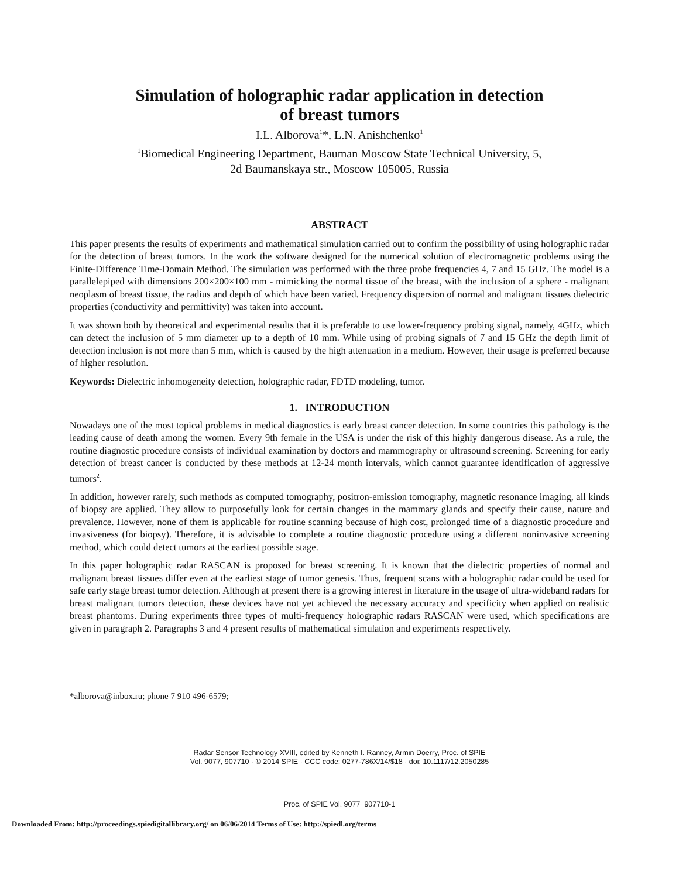Simulation of holographic radar application in detection
of breast tumors
I.L. Alborova<sup>1</sup>*, L.N. Anishchenko<sup>1</sup>
<sup>1</sup> Biomedical Engineering Department, Bauman Moscow State Technical University, 5,
2d Baumanskaya str., Moscow 105005, Russia
ABSTRACT
This paper presents the results of experiments and mathematical simulation carried out to confirm the possibility of using holographic radar for the detection of breast tumors. In the work the software designed for the numerical solution of electromagnetic problems using the Finite-Difference Time-Domain Method. The simulation was performed with the three probe frequencies 4, 7 and 15 GHz. The model is a parallelepiped with dimensions 200×200×100 mm - mimicking the normal tissue of the breast, with the inclusion of a sphere - malignant neoplasm of breast tissue, the radius and depth of which have been varied. Frequency dispersion of normal and malignant tissues dielectric properties (conductivity and permittivity) was taken into account.
It was shown both by theoretical and experimental results that it is preferable to use lower-frequency probing signal, namely, 4GHz, which can detect the inclusion of 5 mm diameter up to a depth of 10 mm. While using of probing signals of 7 and 15 GHz the depth limit of detection inclusion is not more than 5 mm, which is caused by the high attenuation in a medium. However, their usage is preferred because of higher resolution.
Keywords: Dielectric inhomogeneity detection, holographic radar, FDTD modeling, tumor.
1. INTRODUCTION
Nowadays one of the most topical problems in medical diagnostics is early breast cancer detection. In some countries this pathology is the leading cause of death among the women. Every 9th female in the USA is under the risk of this highly dangerous disease. As a rule, the routine diagnostic procedure consists of individual examination by doctors and mammography or ultrasound screening. Screening for early detection of breast cancer is conducted by these methods at 12-24 month intervals, which cannot guarantee identification of aggressive tumors<sup>2</sup>.
In addition, however rarely, such methods as computed tomography, positron-emission tomography, magnetic resonance imaging, all kinds of biopsy are applied. They allow to purposefully look for certain changes in the mammary glands and specify their cause, nature and prevalence. However, none of them is applicable for routine scanning because of high cost, prolonged time of a diagnostic procedure and invasiveness (for biopsy). Therefore, it is advisable to complete a routine diagnostic procedure using a different noninvasive screening method, which could detect tumors at the earliest possible stage.
In this paper holographic radar RASCAN is proposed for breast screening. It is known that the dielectric properties of normal and malignant breast tissues differ even at the earliest stage of tumor genesis. Thus, frequent scans with a holographic radar could be used for safe early stage breast tumor detection. Although at present there is a growing interest in literature in the usage of ultra-wideband radars for breast malignant tumors detection, these devices have not yet achieved the necessary accuracy and specificity when applied on realistic breast phantoms. During experiments three types of multi-frequency holographic radars RASCAN were used, which specifications are given in paragraph 2. Paragraphs 3 and 4 present results of mathematical simulation and experiments respectively.
*alborova@inbox.ru; phone 7 910 496-6579;
Radar Sensor Technology XVIII, edited by Kenneth I. Ranney, Armin Doerry, Proc. of SPIE
Vol. 9077, 907710 · © 2014 SPIE · CCC code: 0277-786X/14/$18 · doi: 10.1117/12.2050285
Proc. of SPIE Vol. 9077 907710-1
Downloaded From: http://proceedings.spiedigitallibrary.org/ on 06/06/2014 Terms of Use: http://spiedl.org/terms